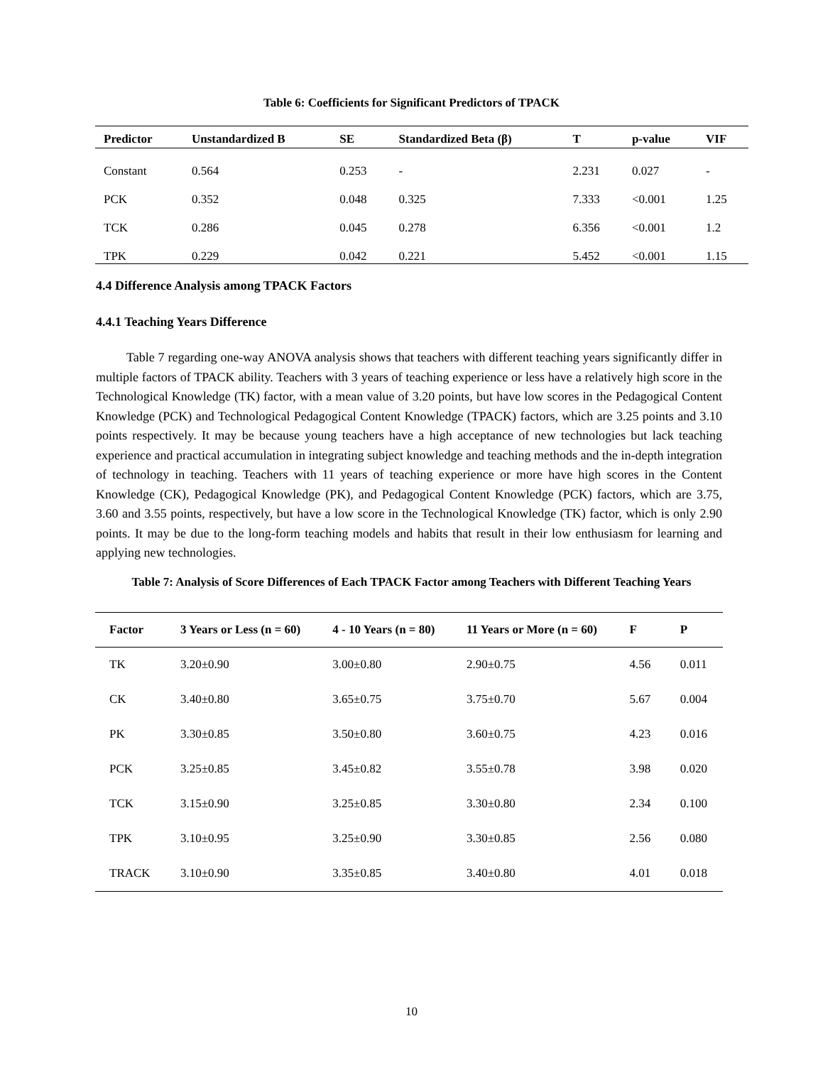Table 6: Coefficients for Significant Predictors of TPACK
| Predictor | Unstandardized B | SE | Standardized Beta (β) | T | p-value | VIF |
| --- | --- | --- | --- | --- | --- | --- |
| Constant | 0.564 | 0.253 | - | 2.231 | 0.027 | - |
| PCK | 0.352 | 0.048 | 0.325 | 7.333 | <0.001 | 1.25 |
| TCK | 0.286 | 0.045 | 0.278 | 6.356 | <0.001 | 1.2 |
| TPK | 0.229 | 0.042 | 0.221 | 5.452 | <0.001 | 1.15 |
4.4 Difference Analysis among TPACK Factors
4.4.1 Teaching Years Difference
Table 7 regarding one-way ANOVA analysis shows that teachers with different teaching years significantly differ in multiple factors of TPACK ability. Teachers with 3 years of teaching experience or less have a relatively high score in the Technological Knowledge (TK) factor, with a mean value of 3.20 points, but have low scores in the Pedagogical Content Knowledge (PCK) and Technological Pedagogical Content Knowledge (TPACK) factors, which are 3.25 points and 3.10 points respectively. It may be because young teachers have a high acceptance of new technologies but lack teaching experience and practical accumulation in integrating subject knowledge and teaching methods and the in-depth integration of technology in teaching. Teachers with 11 years of teaching experience or more have high scores in the Content Knowledge (CK), Pedagogical Knowledge (PK), and Pedagogical Content Knowledge (PCK) factors, which are 3.75, 3.60 and 3.55 points, respectively, but have a low score in the Technological Knowledge (TK) factor, which is only 2.90 points. It may be due to the long-form teaching models and habits that result in their low enthusiasm for learning and applying new technologies.
Table 7: Analysis of Score Differences of Each TPACK Factor among Teachers with Different Teaching Years
| Factor | 3 Years or Less (n = 60) | 4 - 10 Years (n = 80) | 11 Years or More (n = 60) | F | P |
| --- | --- | --- | --- | --- | --- |
| TK | 3.20±0.90 | 3.00±0.80 | 2.90±0.75 | 4.56 | 0.011 |
| CK | 3.40±0.80 | 3.65±0.75 | 3.75±0.70 | 5.67 | 0.004 |
| PK | 3.30±0.85 | 3.50±0.80 | 3.60±0.75 | 4.23 | 0.016 |
| PCK | 3.25±0.85 | 3.45±0.82 | 3.55±0.78 | 3.98 | 0.020 |
| TCK | 3.15±0.90 | 3.25±0.85 | 3.30±0.80 | 2.34 | 0.100 |
| TPK | 3.10±0.95 | 3.25±0.90 | 3.30±0.85 | 2.56 | 0.080 |
| TRACK | 3.10±0.90 | 3.35±0.85 | 3.40±0.80 | 4.01 | 0.018 |
10